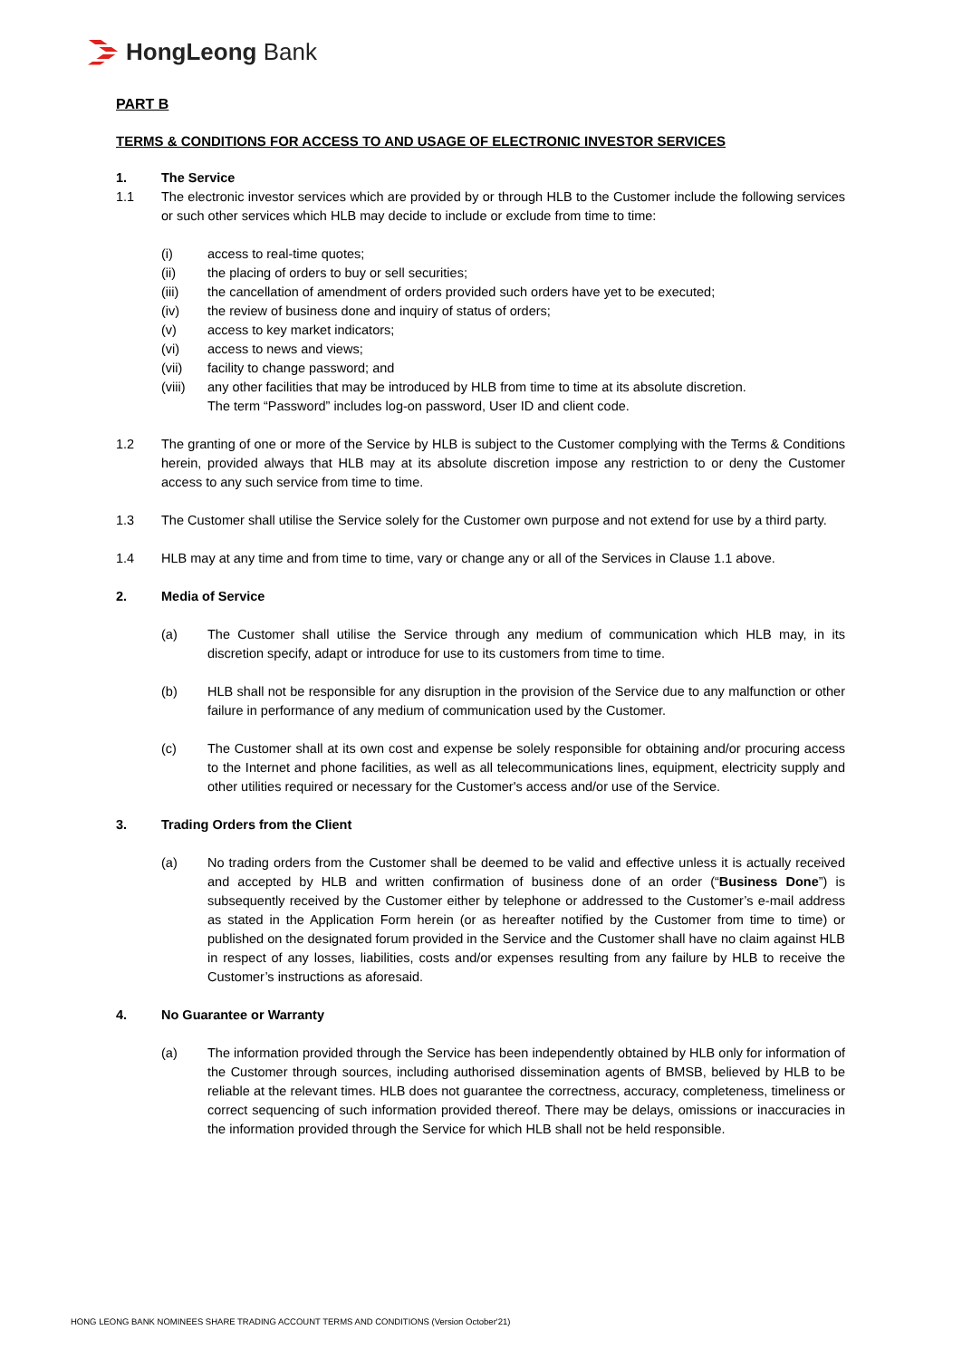HongLeong Bank
PART B
TERMS & CONDITIONS FOR ACCESS TO AND USAGE OF ELECTRONIC INVESTOR SERVICES
1. The Service
1.1 The electronic investor services which are provided by or through HLB to the Customer include the following services or such other services which HLB may decide to include or exclude from time to time:
(i) access to real-time quotes;
(ii) the placing of orders to buy or sell securities;
(iii) the cancellation of amendment of orders provided such orders have yet to be executed;
(iv) the review of business done and inquiry of status of orders;
(v) access to key market indicators;
(vi) access to news and views;
(vii) facility to change password; and
(viii)
any other facilities that may be introduced by HLB from time to time at its absolute discretion.
The term “Password” includes log-on password, User ID and client code.
1.2 The granting of one or more of the Service by HLB is subject to the Customer complying with the Terms & Conditions herein, provided always that HLB may at its absolute discretion impose any restriction to or deny the Customer access to any such service from time to time.
1.3 The Customer shall utilise the Service solely for the Customer own purpose and not extend for use by a third party.
1.4 HLB may at any time and from time to time, vary or change any or all of the Services in Clause 1.1 above.
2. Media of Service
(a) The Customer shall utilise the Service through any medium of communication which HLB may, in its discretion specify, adapt or introduce for use to its customers from time to time.
(b) HLB shall not be responsible for any disruption in the provision of the Service due to any malfunction or other failure in performance of any medium of communication used by the Customer.
(c) The Customer shall at its own cost and expense be solely responsible for obtaining and/or procuring access to the Internet and phone facilities, as well as all telecommunications lines, equipment, electricity supply and other utilities required or necessary for the Customer's access and/or use of the Service.
3. Trading Orders from the Client
(a) No trading orders from the Customer shall be deemed to be valid and effective unless it is actually received and accepted by HLB and written confirmation of business done of an order (“Business Done”) is subsequently received by the Customer either by telephone or addressed to the Customer’s e-mail address as stated in the Application Form herein (or as hereafter notified by the Customer from time to time) or published on the designated forum provided in the Service and the Customer shall have no claim against HLB in respect of any losses, liabilities, costs and/or expenses resulting from any failure by HLB to receive the Customer’s instructions as aforesaid.
4. No Guarantee or Warranty
(a) The information provided through the Service has been independently obtained by HLB only for information of the Customer through sources, including authorised dissemination agents of BMSB, believed by HLB to be reliable at the relevant times. HLB does not guarantee the correctness, accuracy, completeness, timeliness or correct sequencing of such information provided thereof. There may be delays, omissions or inaccuracies in the information provided through the Service for which HLB shall not be held responsible.
HONG LEONG BANK NOMINEES SHARE TRADING ACCOUNT TERMS AND CONDITIONS (Version October'21)